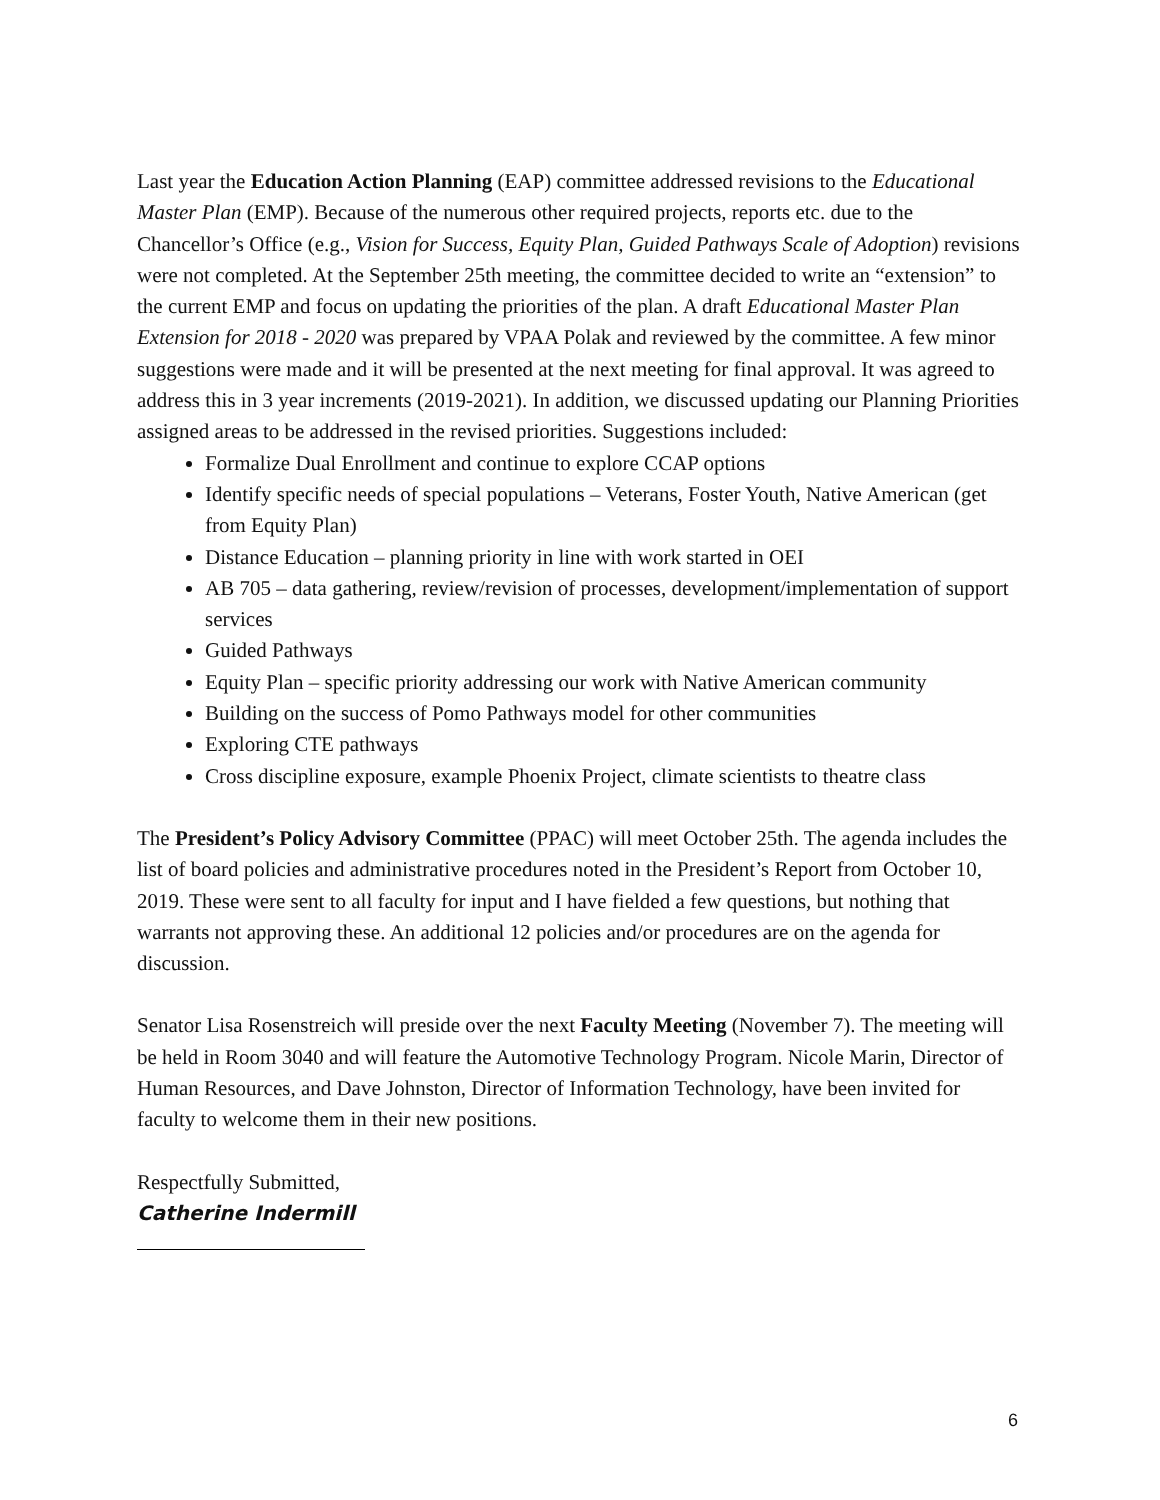Last year the Education Action Planning (EAP) committee addressed revisions to the Educational Master Plan (EMP). Because of the numerous other required projects, reports etc. due to the Chancellor’s Office (e.g., Vision for Success, Equity Plan, Guided Pathways Scale of Adoption) revisions were not completed. At the September 25th meeting, the committee decided to write an “extension” to the current EMP and focus on updating the priorities of the plan. A draft Educational Master Plan Extension for 2018 - 2020 was prepared by VPAA Polak and reviewed by the committee. A few minor suggestions were made and it will be presented at the next meeting for final approval. It was agreed to address this in 3 year increments (2019-2021). In addition, we discussed updating our Planning Priorities assigned areas to be addressed in the revised priorities. Suggestions included:
Formalize Dual Enrollment and continue to explore CCAP options
Identify specific needs of special populations – Veterans, Foster Youth, Native American (get from Equity Plan)
Distance Education – planning priority in line with work started in OEI
AB 705 – data gathering, review/revision of processes, development/implementation of support services
Guided Pathways
Equity Plan – specific priority addressing our work with Native American community
Building on the success of Pomo Pathways model for other communities
Exploring CTE pathways
Cross discipline exposure, example Phoenix Project, climate scientists to theatre class
The President’s Policy Advisory Committee (PPAC) will meet October 25th. The agenda includes the list of board policies and administrative procedures noted in the President’s Report from October 10, 2019. These were sent to all faculty for input and I have fielded a few questions, but nothing that warrants not approving these. An additional 12 policies and/or procedures are on the agenda for discussion.
Senator Lisa Rosenstreich will preside over the next Faculty Meeting (November 7). The meeting will be held in Room 3040 and will feature the Automotive Technology Program. Nicole Marin, Director of Human Resources, and Dave Johnston, Director of Information Technology, have been invited for faculty to welcome them in their new positions.
Respectfully Submitted,
Catherine Indermill
6